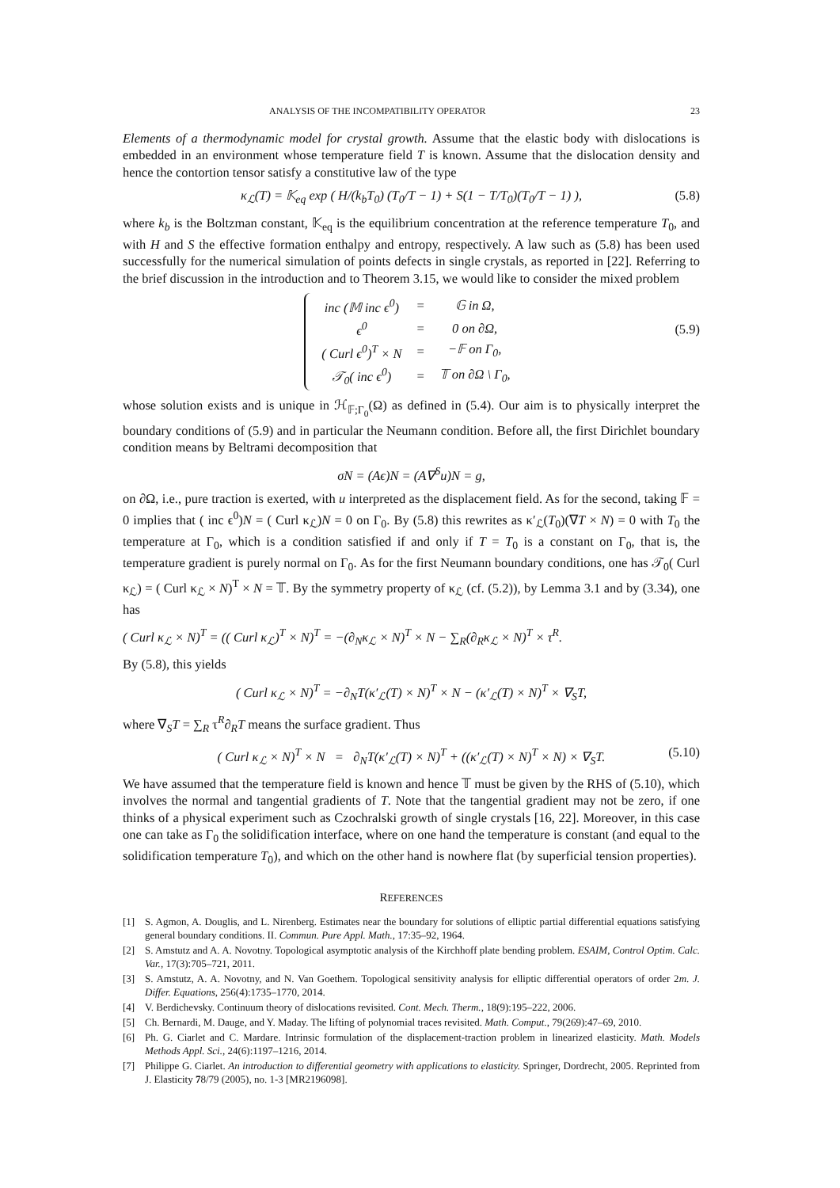ANALYSIS OF THE INCOMPATIBILITY OPERATOR 23
Elements of a thermodynamic model for crystal growth. Assume that the elastic body with dislocations is embedded in an environment whose temperature field T is known. Assume that the dislocation density and hence the contortion tensor satisfy a constitutive law of the type
κ<sub>ℒ</sub>(T) = 𝕂<sub>eq</sub> exp ( H/(k<sub>b</sub>T<sub>0</sub>) (T<sub>0</sub>/T − 1) + S(1 − T/T<sub>0</sub>)(T<sub>0</sub>/T − 1) ), (5.8)
where k<sub>b</sub> is the Boltzman constant, 𝕂<sub>eq</sub> is the equilibrium concentration at the reference temperature T<sub>0</sub>, and with H and S the effective formation enthalpy and entropy, respectively. A law such as (5.8) has been used successfully for the numerical simulation of points defects in single crystals, as reported in [22]. Referring to the brief discussion in the introduction and to Theorem 3.15, we would like to consider the mixed problem
| inc (𝕄 inc ϵ<sup>0</sup>) | = | 𝔾 in Ω, |
| ϵ<sup>0</sup> | = | 0 on ∂Ω, |
| ( Curl ϵ<sup>0</sup>)<sup>T</sup> × N | = | −𝔽 on Γ<sub>0</sub>, |
| 𝒯<sub>0</sub>( inc ϵ<sup>0</sup>) | = | 𝕋 on ∂Ω \ Γ<sub>0</sub>, |
(5.9)
whose solution exists and is unique in ℋ<sub>𝔽;Γ<sub>0</sub></sub>(Ω) as defined in (5.4). Our aim is to physically interpret the boundary conditions of (5.9) and in particular the Neumann condition. Before all, the first Dirichlet boundary condition means by Beltrami decomposition that
σN = (Aϵ)N = (A∇<sup>S</sup>u)N = g,
on ∂Ω, i.e., pure traction is exerted, with u interpreted as the displacement field. As for the second, taking 𝔽 = 0 implies that ( inc ϵ<sup>0</sup>)N = ( Curl κ<sub>ℒ</sub>)N = 0 on Γ<sub>0</sub>. By (5.8) this rewrites as κ′<sub>ℒ</sub>(T<sub>0</sub>)(∇T × N) = 0 with T<sub>0</sub> the temperature at Γ<sub>0</sub>, which is a condition satisfied if and only if T = T<sub>0</sub> is a constant on Γ<sub>0</sub>, that is, the temperature gradient is purely normal on Γ<sub>0</sub>. As for the first Neumann boundary conditions, one has 𝒯<sub>0</sub>( Curl κ<sub>ℒ</sub>) = ( Curl κ<sub>ℒ</sub> × N)<sup>T</sup> × N = 𝕋. By the symmetry property of κ<sub>ℒ</sub> (cf. (5.2)), by Lemma 3.1 and by (3.34), one has
( Curl κ<sub>ℒ</sub> × N)<sup>T</sup> = (( Curl κ<sub>ℒ</sub>)<sup>T</sup> × N)<sup>T</sup> = −(∂<sub>N</sub>κ<sub>ℒ</sub> × N)<sup>T</sup> × N − ∑<sub>R</sub>(∂<sub>R</sub>κ<sub>ℒ</sub> × N)<sup>T</sup> × τ<sup>R</sup>.
By (5.8), this yields
( Curl κ<sub>ℒ</sub> × N)<sup>T</sup> = −∂<sub>N</sub>T(κ′<sub>ℒ</sub>(T) × N)<sup>T</sup> × N − (κ′<sub>ℒ</sub>(T) × N)<sup>T</sup> × ∇<sub>S</sub>T,
where ∇<sub>S</sub>T = ∑<sub>R</sub> τ<sup>R</sup>∂<sub>R</sub>T means the surface gradient. Thus
( Curl κ<sub>ℒ</sub> × N)<sup>T</sup> × N = ∂<sub>N</sub>T(κ′<sub>ℒ</sub>(T) × N)<sup>T</sup> + ((κ′<sub>ℒ</sub>(T) × N)<sup>T</sup> × N) × ∇<sub>S</sub>T. (5.10)
We have assumed that the temperature field is known and hence 𝕋 must be given by the RHS of (5.10), which involves the normal and tangential gradients of T. Note that the tangential gradient may not be zero, if one thinks of a physical experiment such as Czochralski growth of single crystals [16, 22]. Moreover, in this case one can take as Γ<sub>0</sub> the solidification interface, where on one hand the temperature is constant (and equal to the solidification temperature T<sub>0</sub>), and which on the other hand is nowhere flat (by superficial tension properties).
REFERENCES
[1] S. Agmon, A. Douglis, and L. Nirenberg. Estimates near the boundary for solutions of elliptic partial differential equations satisfying general boundary conditions. II. Commun. Pure Appl. Math., 17:35–92, 1964.
[2] S. Amstutz and A. A. Novotny. Topological asymptotic analysis of the Kirchhoff plate bending problem. ESAIM, Control Optim. Calc. Var., 17(3):705–721, 2011.
[3] S. Amstutz, A. A. Novotny, and N. Van Goethem. Topological sensitivity analysis for elliptic differential operators of order 2m. J. Differ. Equations, 256(4):1735–1770, 2014.
[4] V. Berdichevsky. Continuum theory of dislocations revisited. Cont. Mech. Therm., 18(9):195–222, 2006.
[5] Ch. Bernardi, M. Dauge, and Y. Maday. The lifting of polynomial traces revisited. Math. Comput., 79(269):47–69, 2010.
[6] Ph. G. Ciarlet and C. Mardare. Intrinsic formulation of the displacement-traction problem in linearized elasticity. Math. Models Methods Appl. Sci., 24(6):1197–1216, 2014.
[7] Philippe G. Ciarlet. An introduction to differential geometry with applications to elasticity. Springer, Dordrecht, 2005. Reprinted from J. Elasticity 78/79 (2005), no. 1-3 [MR2196098].